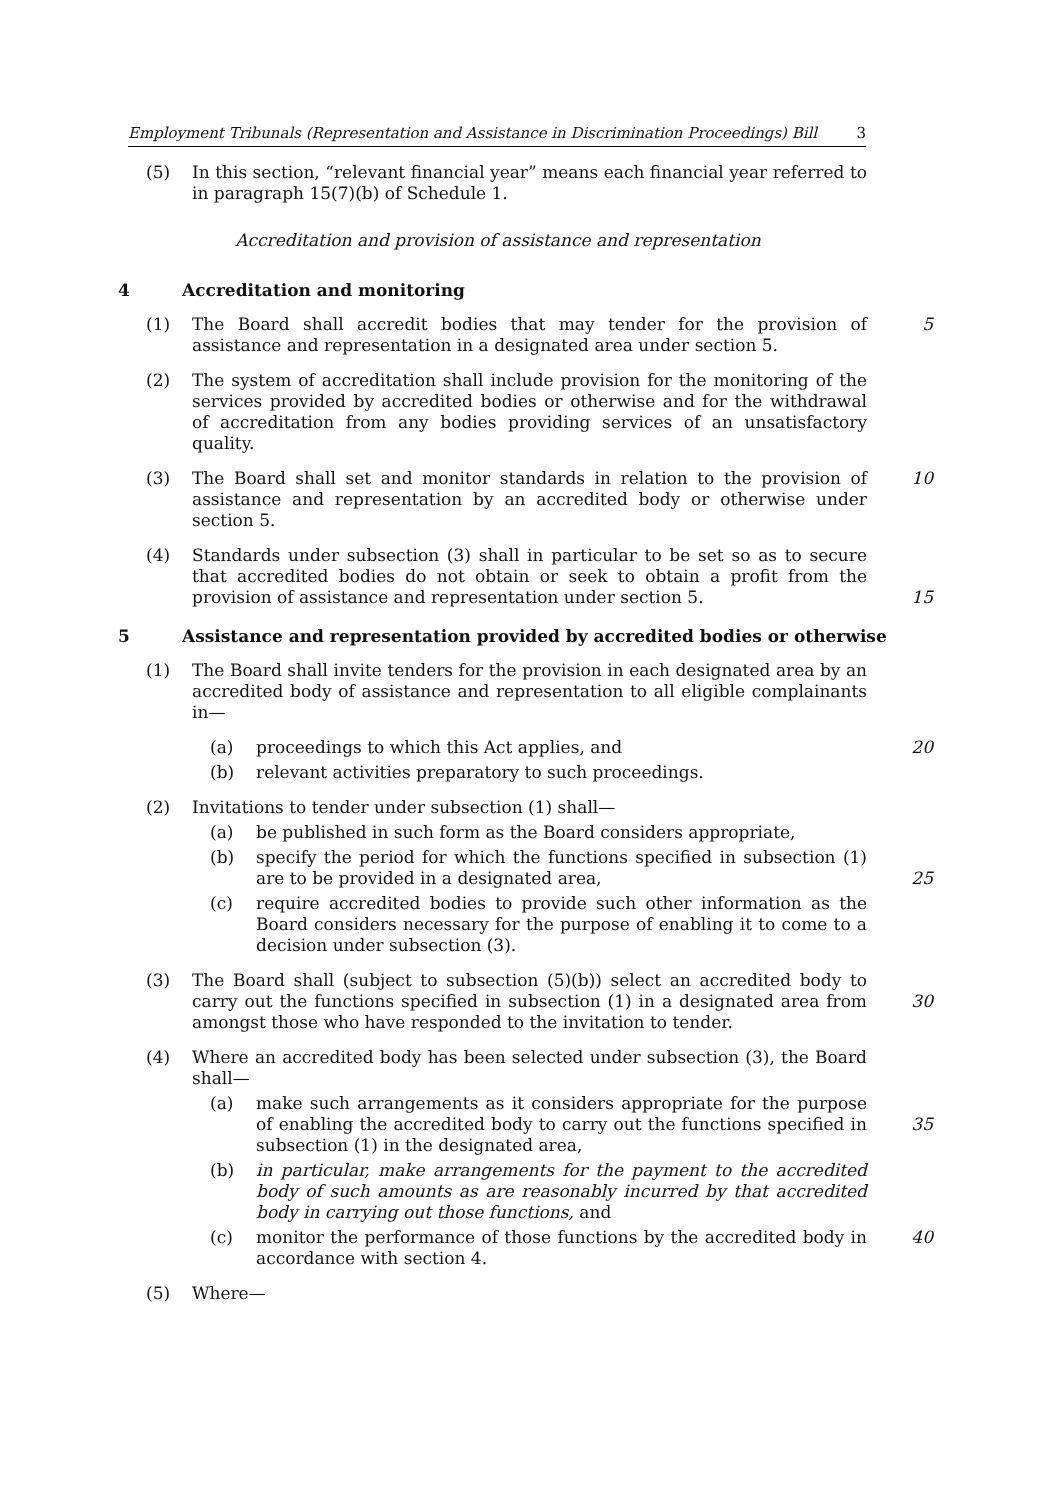Employment Tribunals (Representation and Assistance in Discrimination Proceedings) Bill 3
(5) In this section, “relevant financial year” means each financial year referred to in paragraph 15(7)(b) of Schedule 1.
Accreditation and provision of assistance and representation
4 Accreditation and monitoring
(1) The Board shall accredit bodies that may tender for the provision of assistance and representation in a designated area under section 5.
5
(2) The system of accreditation shall include provision for the monitoring of the services provided by accredited bodies or otherwise and for the withdrawal of accreditation from any bodies providing services of an unsatisfactory quality.
(3) The Board shall set and monitor standards in relation to the provision of assistance and representation by an accredited body or otherwise under section 5.
10
(4) Standards under subsection (3) shall in particular to be set so as to secure that accredited bodies do not obtain or seek to obtain a profit from the provision of assistance and representation under section 5.
15
5 Assistance and representation provided by accredited bodies or otherwise
(1) The Board shall invite tenders for the provision in each designated area by an accredited body of assistance and representation to all eligible complainants in—
(a) proceedings to which this Act applies, and 20
(b) relevant activities preparatory to such proceedings.
(2) Invitations to tender under subsection (1) shall—
(a) be published in such form as the Board considers appropriate,
(b) specify the period for which the functions specified in subsection (1) are to be provided in a designated area,
25
(c) require accredited bodies to provide such other information as the Board considers necessary for the purpose of enabling it to come to a decision under subsection (3).
(3) The Board shall (subject to subsection (5)(b)) select an accredited body to carry out the functions specified in subsection (1) in a designated area from amongst those who have responded to the invitation to tender.
30
(4) Where an accredited body has been selected under subsection (3), the Board shall—
(a) make such arrangements as it considers appropriate for the purpose of enabling the accredited body to carry out the functions specified in subsection (1) in the designated area,
35
(b) in particular, make arrangements for the payment to the accredited body of such amounts as are reasonably incurred by that accredited body in carrying out those functions, and
(c) monitor the performance of those functions by the accredited body in accordance with section 4.
40
(5) Where—